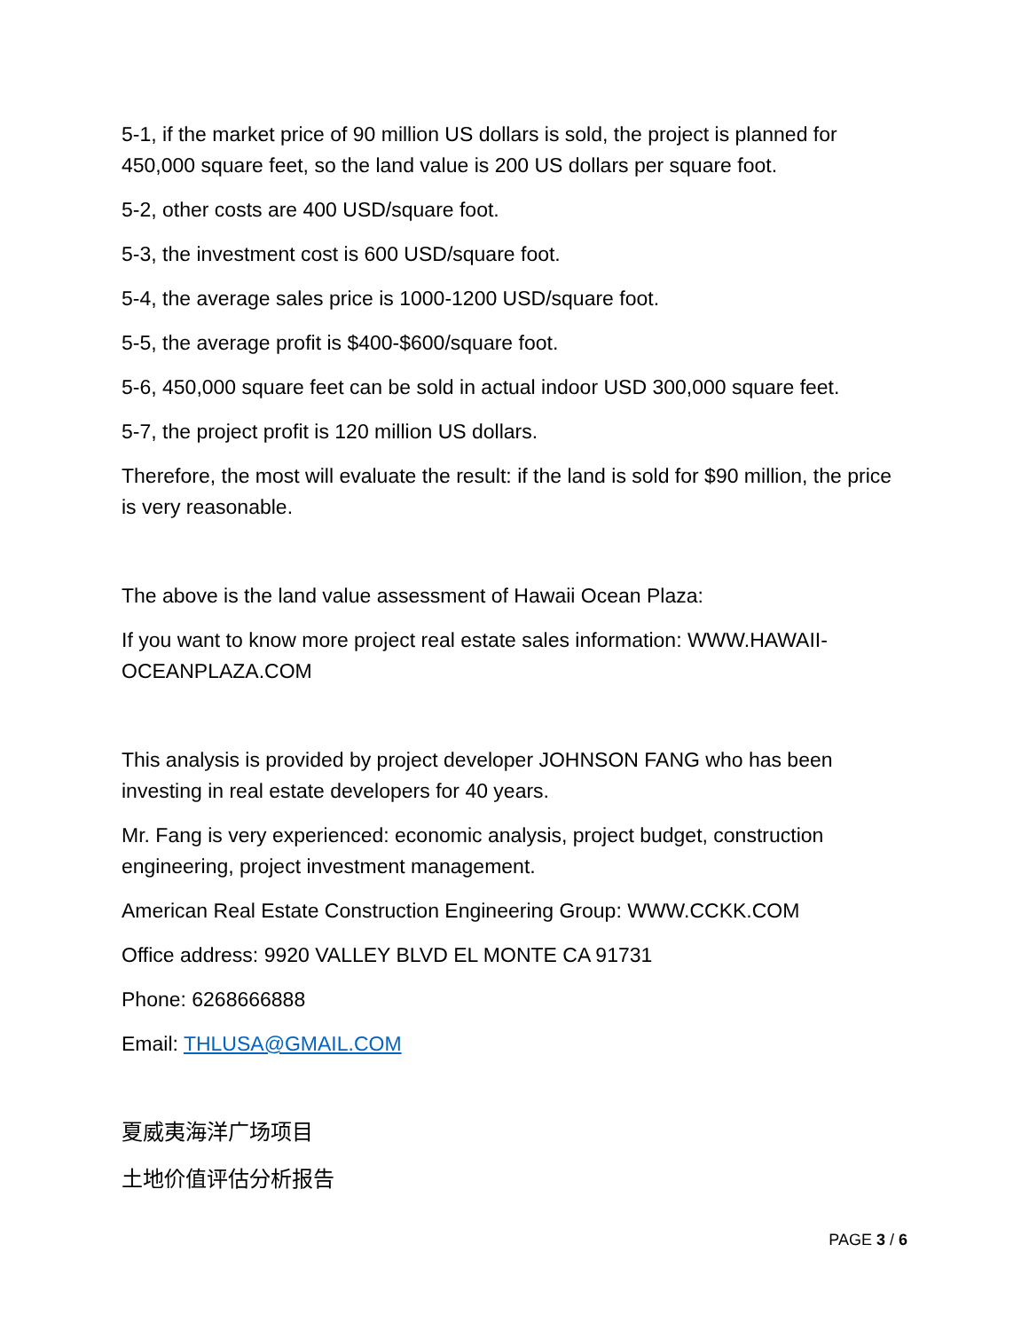5-1, if the market price of 90 million US dollars is sold, the project is planned for 450,000 square feet, so the land value is 200 US dollars per square foot.
5-2, other costs are 400 USD/square foot.
5-3, the investment cost is 600 USD/square foot.
5-4, the average sales price is 1000-1200 USD/square foot.
5-5, the average profit is $400-$600/square foot.
5-6, 450,000 square feet can be sold in actual indoor USD 300,000 square feet.
5-7, the project profit is 120 million US dollars.
Therefore, the most will evaluate the result: if the land is sold for $90 million, the price is very reasonable.
The above is the land value assessment of Hawaii Ocean Plaza:
If you want to know more project real estate sales information: WWW.HAWAII-OCEANPLAZA.COM
This analysis is provided by project developer JOHNSON FANG who has been investing in real estate developers for 40 years.
Mr. Fang is very experienced: economic analysis, project budget, construction engineering, project investment management.
American Real Estate Construction Engineering Group: WWW.CCKK.COM
Office address: 9920 VALLEY BLVD EL MONTE CA 91731
Phone: 6268666888
Email: THLUSA@GMAIL.COM
夏威夷海洋广场项目
土地价值评估分析报告
PAGE 3 / 6